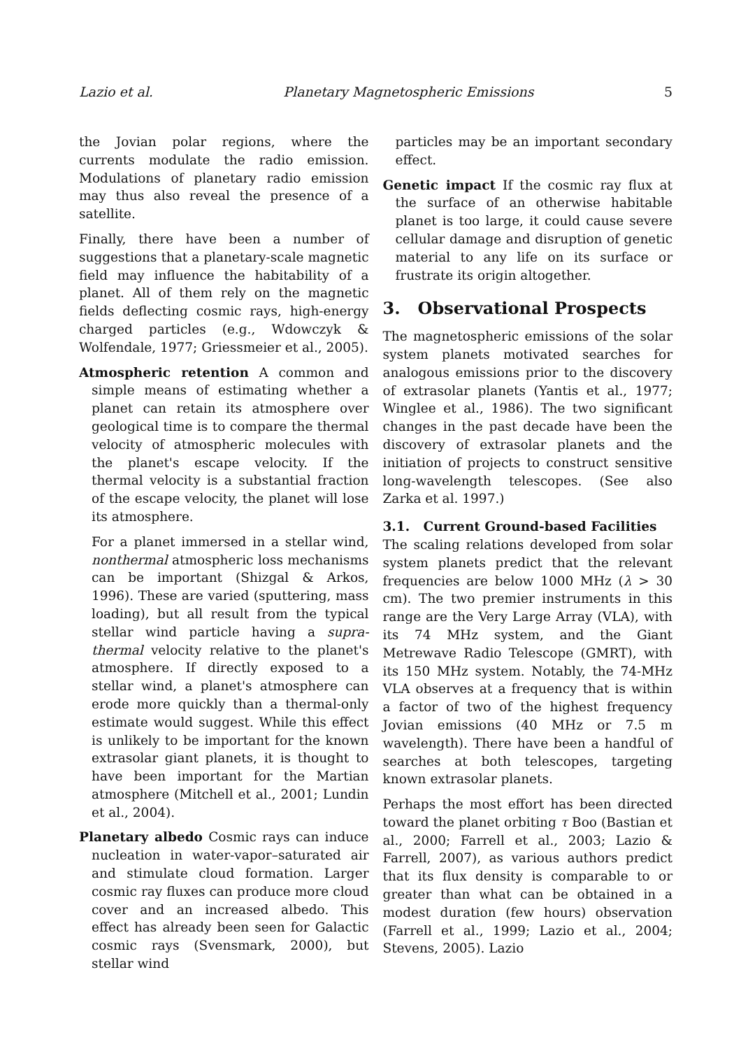Lazio et al. Planetary Magnetospheric Emissions 5
the Jovian polar regions, where the currents modulate the radio emission. Modulations of planetary radio emission may thus also reveal the presence of a satellite.
Finally, there have been a number of suggestions that a planetary-scale magnetic field may influence the habitability of a planet. All of them rely on the magnetic fields deflecting cosmic rays, high-energy charged particles (e.g., Wdowczyk & Wolfendale, 1977; Griessmeier et al., 2005).
Atmospheric retention A common and simple means of estimating whether a planet can retain its atmosphere over geological time is to compare the thermal velocity of atmospheric molecules with the planet's escape velocity. If the thermal velocity is a substantial fraction of the escape velocity, the planet will lose its atmosphere.
For a planet immersed in a stellar wind, nonthermal atmospheric loss mechanisms can be important (Shizgal & Arkos, 1996). These are varied (sputtering, mass loading), but all result from the typical stellar wind particle having a supra-thermal velocity relative to the planet's atmosphere. If directly exposed to a stellar wind, a planet's atmosphere can erode more quickly than a thermal-only estimate would suggest. While this effect is unlikely to be important for the known extrasolar giant planets, it is thought to have been important for the Martian atmosphere (Mitchell et al., 2001; Lundin et al., 2004).
Planetary albedo Cosmic rays can induce nucleation in water-vapor–saturated air and stimulate cloud formation. Larger cosmic ray fluxes can produce more cloud cover and an increased albedo. This effect has already been seen for Galactic cosmic rays (Svensmark, 2000), but stellar wind
particles may be an important secondary effect.
Genetic impact If the cosmic ray flux at the surface of an otherwise habitable planet is too large, it could cause severe cellular damage and disruption of genetic material to any life on its surface or frustrate its origin altogether.
3. Observational Prospects
The magnetospheric emissions of the solar system planets motivated searches for analogous emissions prior to the discovery of extrasolar planets (Yantis et al., 1977; Winglee et al., 1986). The two significant changes in the past decade have been the discovery of extrasolar planets and the initiation of projects to construct sensitive long-wavelength telescopes. (See also Zarka et al. 1997.)
3.1. Current Ground-based Facilities
The scaling relations developed from solar system planets predict that the relevant frequencies are below 1000 MHz (λ > 30 cm). The two premier instruments in this range are the Very Large Array (VLA), with its 74 MHz system, and the Giant Metrewave Radio Telescope (GMRT), with its 150 MHz system. Notably, the 74-MHz VLA observes at a frequency that is within a factor of two of the highest frequency Jovian emissions (40 MHz or 7.5 m wavelength). There have been a handful of searches at both telescopes, targeting known extrasolar planets.
Perhaps the most effort has been directed toward the planet orbiting τ Boo (Bastian et al., 2000; Farrell et al., 2003; Lazio & Farrell, 2007), as various authors predict that its flux density is comparable to or greater than what can be obtained in a modest duration (few hours) observation (Farrell et al., 1999; Lazio et al., 2004; Stevens, 2005). Lazio